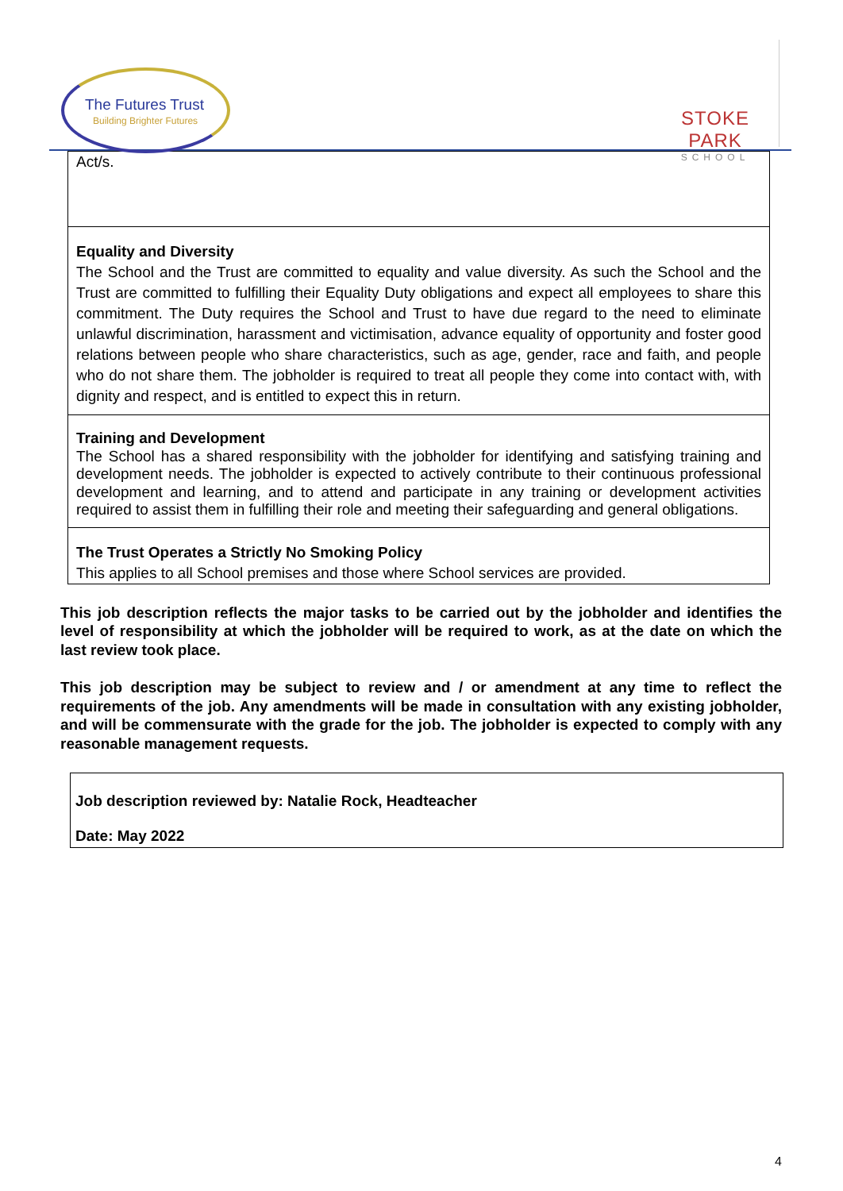The Futures Trust
Building Brighter Futures
STOKE PARK
SCHOOL
| Act/s. |
| Equality and Diversity The School and the Trust are committed to equality and value diversity. As such the School and the Trust are committed to fulfilling their Equality Duty obligations and expect all employees to share this commitment. The Duty requires the School and Trust to have due regard to the need to eliminate unlawful discrimination, harassment and victimisation, advance equality of opportunity and foster good relations between people who share characteristics, such as age, gender, race and faith, and people who do not share them. The jobholder is required to treat all people they come into contact with, with dignity and respect, and is entitled to expect this in return. |
| Training and Development The School has a shared responsibility with the jobholder for identifying and satisfying training and development needs. The jobholder is expected to actively contribute to their continuous professional development and learning, and to attend and participate in any training or development activities required to assist them in fulfilling their role and meeting their safeguarding and general obligations. |
| The Trust Operates a Strictly No Smoking Policy This applies to all School premises and those where School services are provided. |
This job description reflects the major tasks to be carried out by the jobholder and identifies the level of responsibility at which the jobholder will be required to work, as at the date on which the last review took place.
This job description may be subject to review and / or amendment at any time to reflect the requirements of the job. Any amendments will be made in consultation with any existing jobholder, and will be commensurate with the grade for the job. The jobholder is expected to comply with any reasonable management requests.
| Job description reviewed by: Natalie Rock, Headteacher Date: May 2022 |
4